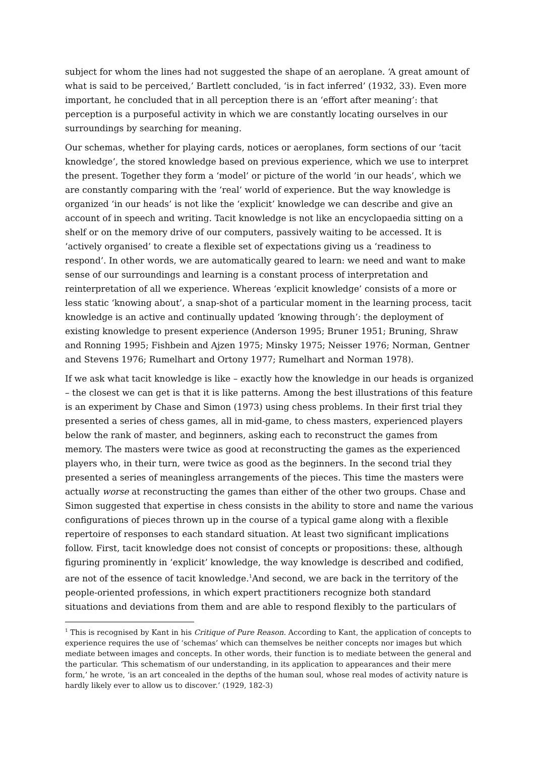subject for whom the lines had not suggested the shape of an aeroplane. ‘A great amount of what is said to be perceived,’ Bartlett concluded, ‘is in fact inferred’ (1932, 33). Even more important, he concluded that in all perception there is an ‘effort after meaning’: that perception is a purposeful activity in which we are constantly locating ourselves in our surroundings by searching for meaning.
Our schemas, whether for playing cards, notices or aeroplanes, form sections of our ‘tacit knowledge’, the stored knowledge based on previous experience, which we use to interpret the present. Together they form a ‘model’ or picture of the world ’in our heads’, which we are constantly comparing with the ‘real’ world of experience. But the way knowledge is organized ‘in our heads’ is not like the ‘explicit’ knowledge we can describe and give an account of in speech and writing. Tacit knowledge is not like an encyclopaedia sitting on a shelf or on the memory drive of our computers, passively waiting to be accessed. It is ‘actively organised’ to create a flexible set of expectations giving us a ‘readiness to respond’. In other words, we are automatically geared to learn: we need and want to make sense of our surroundings and learning is a constant process of interpretation and reinterpretation of all we experience. Whereas ‘explicit knowledge’ consists of a more or less static ‘knowing about’, a snap-shot of a particular moment in the learning process, tacit knowledge is an active and continually updated ‘knowing through’: the deployment of existing knowledge to present experience (Anderson 1995; Bruner 1951; Bruning, Shraw and Ronning 1995; Fishbein and Ajzen 1975; Minsky 1975; Neisser 1976; Norman, Gentner and Stevens 1976; Rumelhart and Ortony 1977; Rumelhart and Norman 1978).
If we ask what tacit knowledge is like – exactly how the knowledge in our heads is organized – the closest we can get is that it is like patterns. Among the best illustrations of this feature is an experiment by Chase and Simon (1973) using chess problems. In their first trial they presented a series of chess games, all in mid-game, to chess masters, experienced players below the rank of master, and beginners, asking each to reconstruct the games from memory. The masters were twice as good at reconstructing the games as the experienced players who, in their turn, were twice as good as the beginners. In the second trial they presented a series of meaningless arrangements of the pieces. This time the masters were actually worse at reconstructing the games than either of the other two groups. Chase and Simon suggested that expertise in chess consists in the ability to store and name the various configurations of pieces thrown up in the course of a typical game along with a flexible repertoire of responses to each standard situation. At least two significant implications follow. First, tacit knowledge does not consist of concepts or propositions: these, although figuring prominently in ‘explicit’ knowledge, the way knowledge is described and codified, are not of the essence of tacit knowledge.<sup>1</sup>And second, we are back in the territory of the people-oriented professions, in which expert practitioners recognize both standard situations and deviations from them and are able to respond flexibly to the particulars of
<sup>1</sup> This is recognised by Kant in his Critique of Pure Reason. According to Kant, the application of concepts to experience requires the use of ‘schemas’ which can themselves be neither concepts nor images but which mediate between images and concepts. In other words, their function is to mediate between the general and the particular. ‘This schematism of our understanding, in its application to appearances and their mere form,’ he wrote, ‘is an art concealed in the depths of the human soul, whose real modes of activity nature is hardly likely ever to allow us to discover.’ (1929, 182-3)